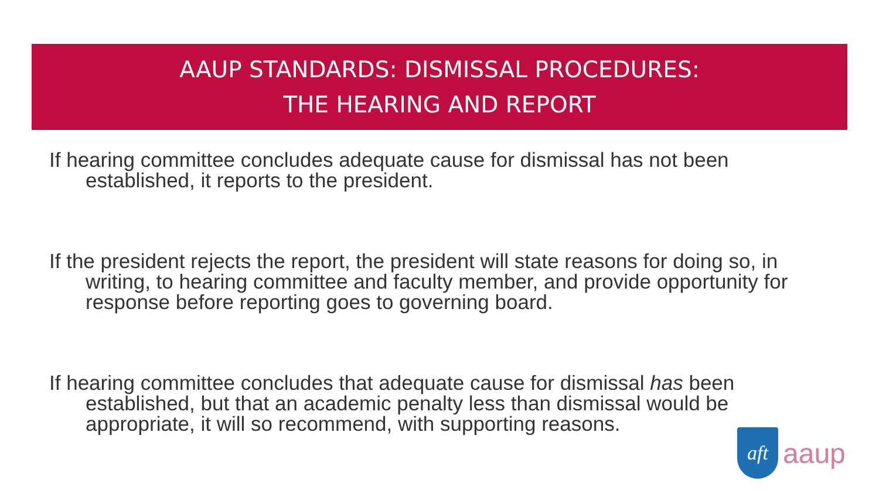AAUP STANDARDS: DISMISSAL PROCEDURES:
THE HEARING AND REPORT
If hearing committee concludes adequate cause for dismissal has not been established, it reports to the president.
If the president rejects the report, the president will state reasons for doing so, in writing, to hearing committee and faculty member, and provide opportunity for response before reporting goes to governing board.
If hearing committee concludes that adequate cause for dismissal has been established, but that an academic penalty less than dismissal would be appropriate, it will so recommend, with supporting reasons.
aft
aaup